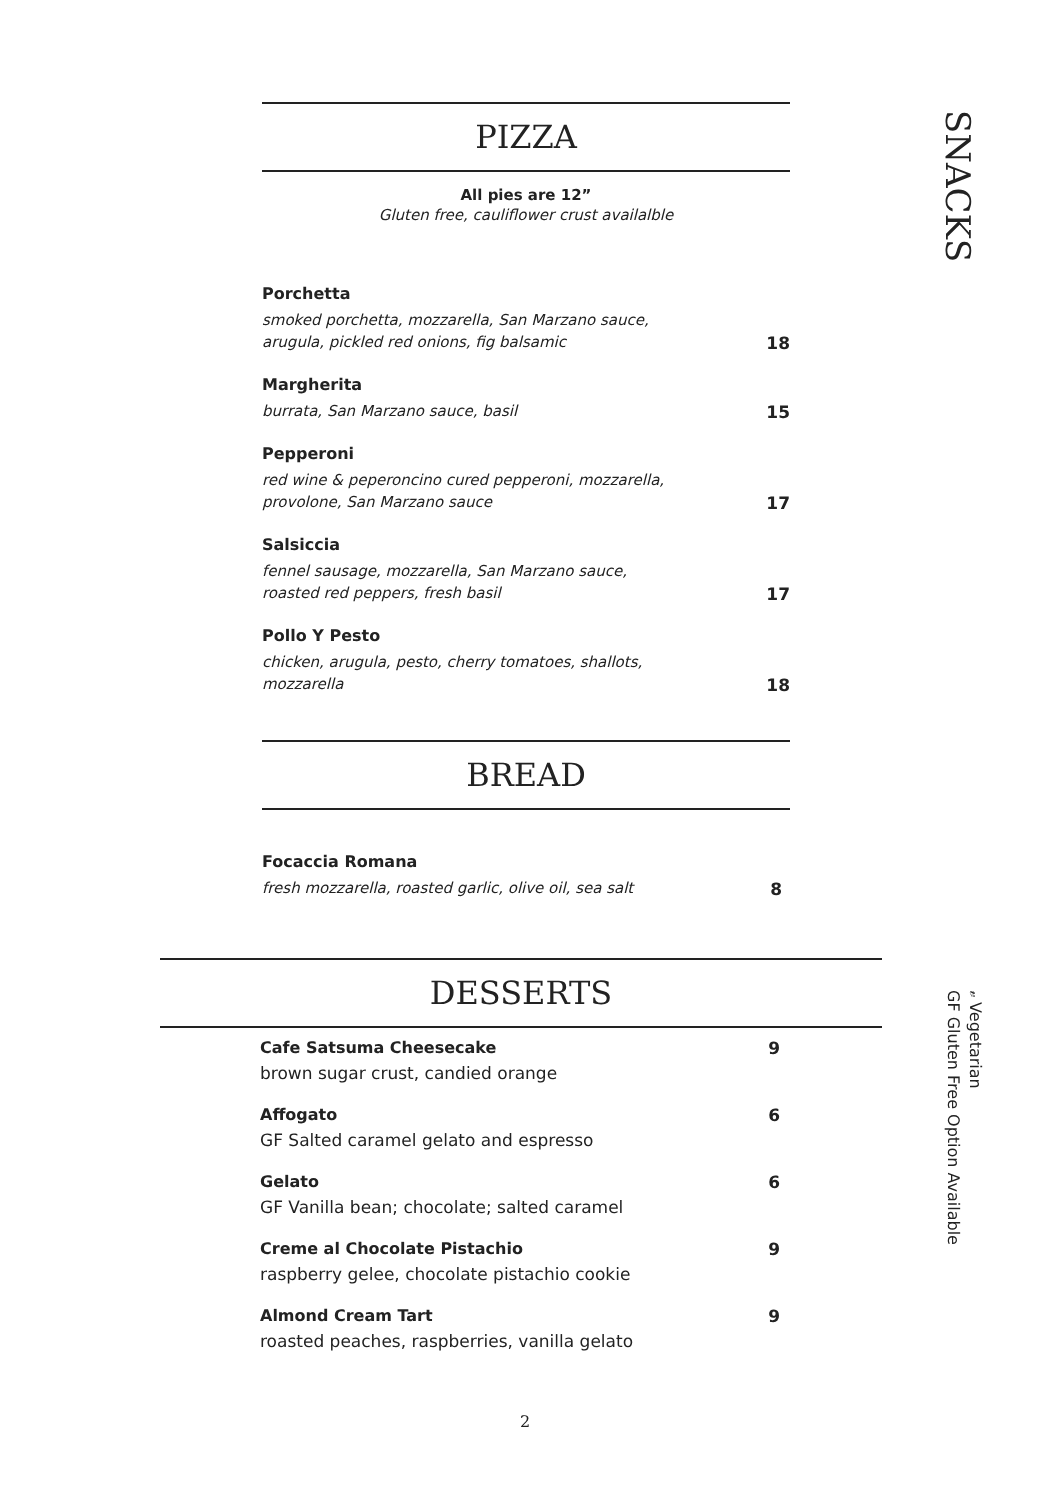PIZZA
All pies are 12”
Gluten free, cauliflower crust availalble
Porchetta
smoked porchetta, mozzarella, San Marzano sauce,
arugula, pickled red onions, fig balsamic
18
Margherita
burrata, San Marzano sauce, basil
15
Pepperoni
red wine & peperoncino cured pepperoni, mozzarella,
provolone, San Marzano sauce
17
Salsiccia
fennel sausage, mozzarella, San Marzano sauce,
roasted red peppers, fresh basil
17
Pollo Y Pesto
chicken, arugula, pesto, cherry tomatoes, shallots,
mozzarella
18
BREAD
Focaccia Romana
fresh mozzarella, roasted garlic, olive oil, sea salt
8
DESSERTS
Cafe Satsuma Cheesecake
brown sugar crust, candied orange
9
Affogato
GF Salted caramel gelato and espresso
6
Gelato
GF Vanilla bean; chocolate; salted caramel
6
Creme al Chocolate Pistachio
raspberry gelee, chocolate pistachio cookie
9
Almond Cream Tart
roasted peaches, raspberries, vanilla gelato
9
2
SNACKS
𝓋 Vegetarian
GF Gluten Free Option Available